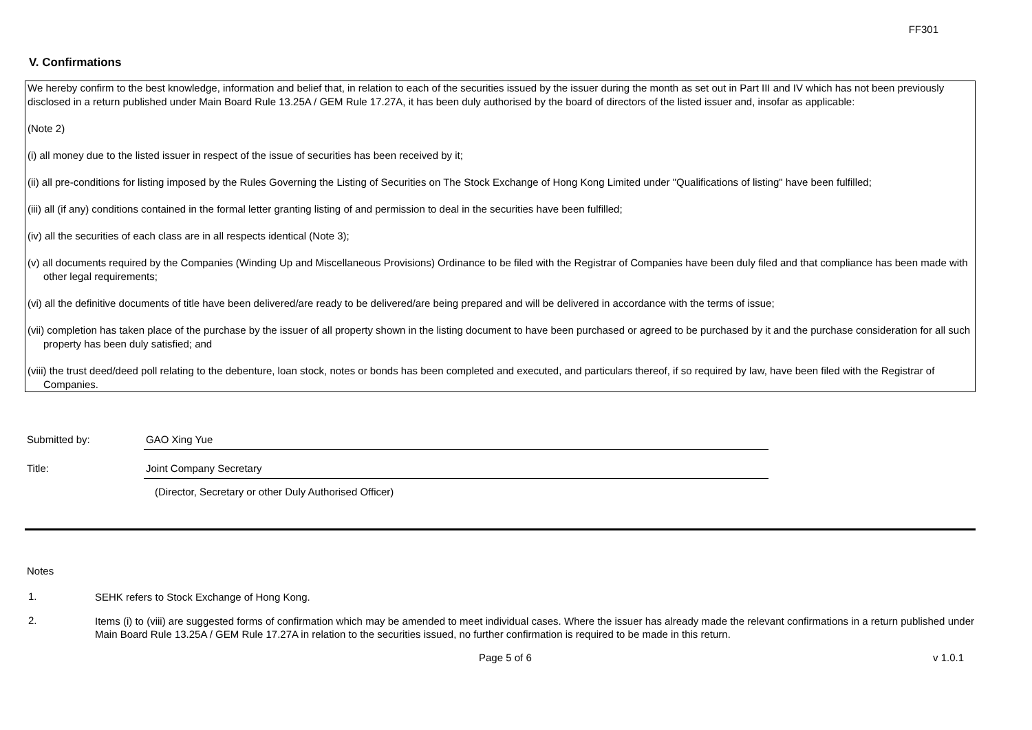FF301
V. Confirmations
We hereby confirm to the best knowledge, information and belief that, in relation to each of the securities issued by the issuer during the month as set out in Part III and IV which has not been previously disclosed in a return published under Main Board Rule 13.25A / GEM Rule 17.27A, it has been duly authorised by the board of directors of the listed issuer and, insofar as applicable:
(Note 2)
(i) all money due to the listed issuer in respect of the issue of securities has been received by it;
(ii) all pre-conditions for listing imposed by the Rules Governing the Listing of Securities on The Stock Exchange of Hong Kong Limited under "Qualifications of listing" have been fulfilled;
(iii) all (if any) conditions contained in the formal letter granting listing of and permission to deal in the securities have been fulfilled;
(iv) all the securities of each class are in all respects identical (Note 3);
(v) all documents required by the Companies (Winding Up and Miscellaneous Provisions) Ordinance to be filed with the Registrar of Companies have been duly filed and that compliance has been made with other legal requirements;
(vi) all the definitive documents of title have been delivered/are ready to be delivered/are being prepared and will be delivered in accordance with the terms of issue;
(vii) completion has taken place of the purchase by the issuer of all property shown in the listing document to have been purchased or agreed to be purchased by it and the purchase consideration for all such property has been duly satisfied; and
(viii) the trust deed/deed poll relating to the debenture, loan stock, notes or bonds has been completed and executed, and particulars thereof, if so required by law, have been filed with the Registrar of Companies.
Submitted by: GAO Xing Yue
Title: Joint Company Secretary
(Director, Secretary or other Duly Authorised Officer)
Notes
1.
SEHK refers to Stock Exchange of Hong Kong.
2.
Items (i) to (viii) are suggested forms of confirmation which may be amended to meet individual cases. Where the issuer has already made the relevant confirmations in a return published under Main Board Rule 13.25A / GEM Rule 17.27A in relation to the securities issued, no further confirmation is required to be made in this return.
Page 5 of 6 v 1.0.1